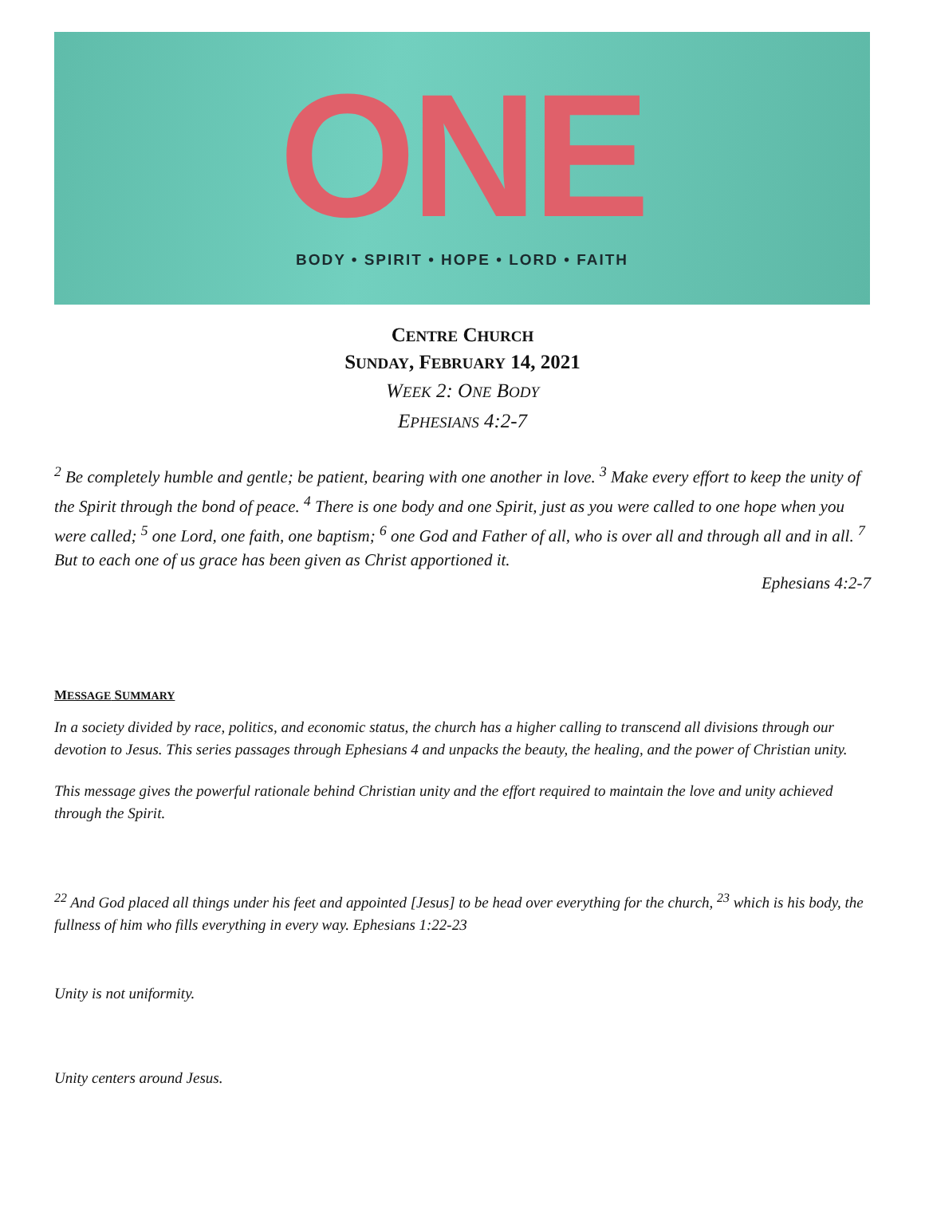ONE
BODY • SPIRIT • HOPE • LORD • FAITH
CENTRE CHURCH
SUNDAY, FEBRUARY 14, 2021
WEEK 2: ONE BODY
EPHESIANS 4:2-7
<sup>2</sup> Be completely humble and gentle; be patient, bearing with one another in love. <sup>3</sup> Make every effort to keep the unity of the Spirit through the bond of peace. <sup>4</sup> There is one body and one Spirit, just as you were called to one hope when you were called; <sup>5</sup> one Lord, one faith, one baptism; <sup>6</sup> one God and Father of all, who is over all and through all and in all. <sup>7</sup> But to each one of us grace has been given as Christ apportioned it.
Ephesians 4:2-7
MESSAGE SUMMARY
In a society divided by race, politics, and economic status, the church has a higher calling to transcend all divisions through our devotion to Jesus. This series passages through Ephesians 4 and unpacks the beauty, the healing, and the power of Christian unity.
This message gives the powerful rationale behind Christian unity and the effort required to maintain the love and unity achieved through the Spirit.
<sup>22</sup> And God placed all things under his feet and appointed [Jesus] to be head over everything for the church, <sup>23</sup> which is his body, the fullness of him who fills everything in every way. Ephesians 1:22-23
Unity is not uniformity.
Unity centers around Jesus.